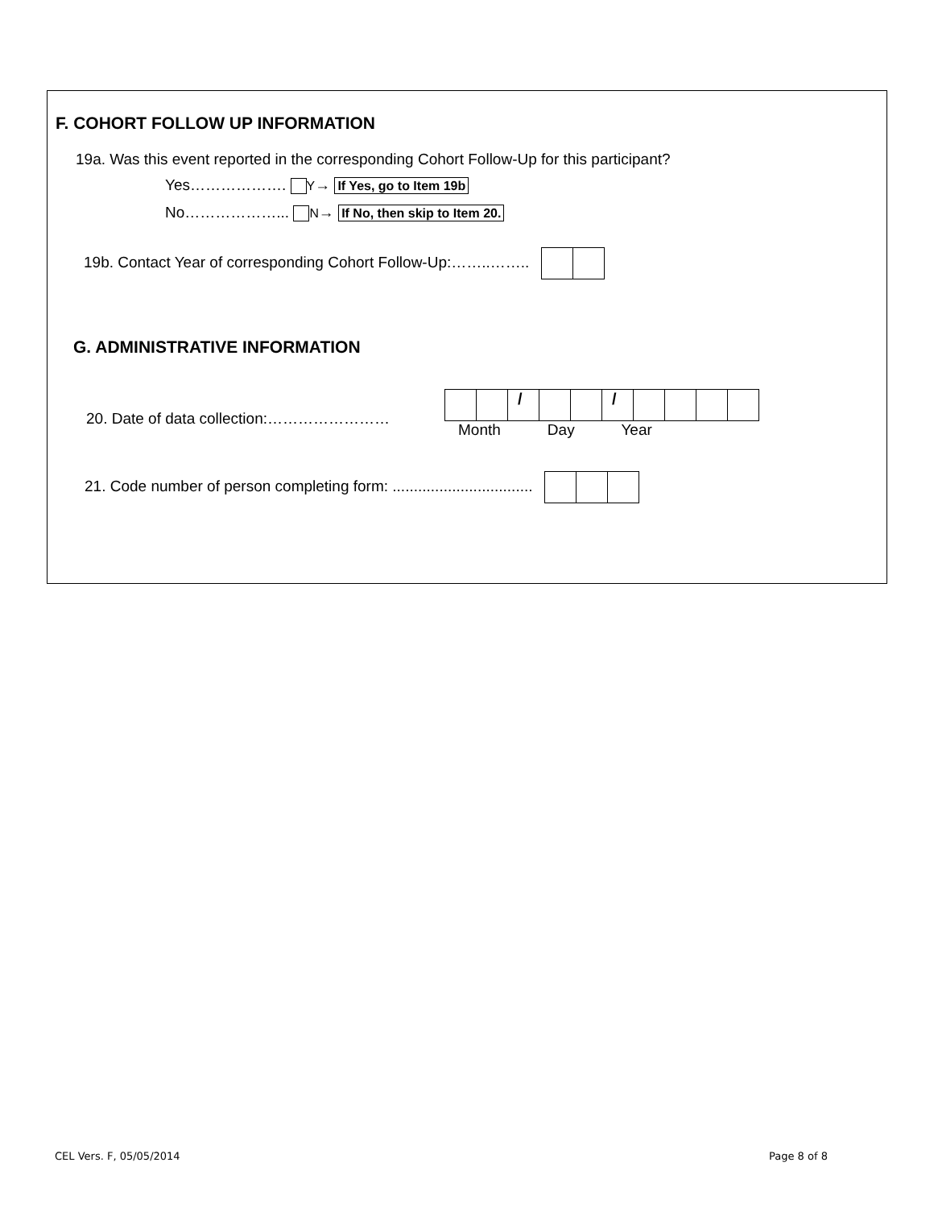F. COHORT FOLLOW UP INFORMATION
19a. Was this event reported in the corresponding Cohort Follow-Up for this participant?
Yes………………. Y→ If Yes, go to Item 19b
No………………... N→ If No, then skip to Item 20.
19b. Contact Year of corresponding Cohort Follow-Up:……..……..
G. ADMINISTRATIVE INFORMATION
20. Date of data collection:……………………
/ /
Month Day Year
21. Code number of person completing form: .................................
CEL Vers. F, 05/05/2014 Page 8 of 8